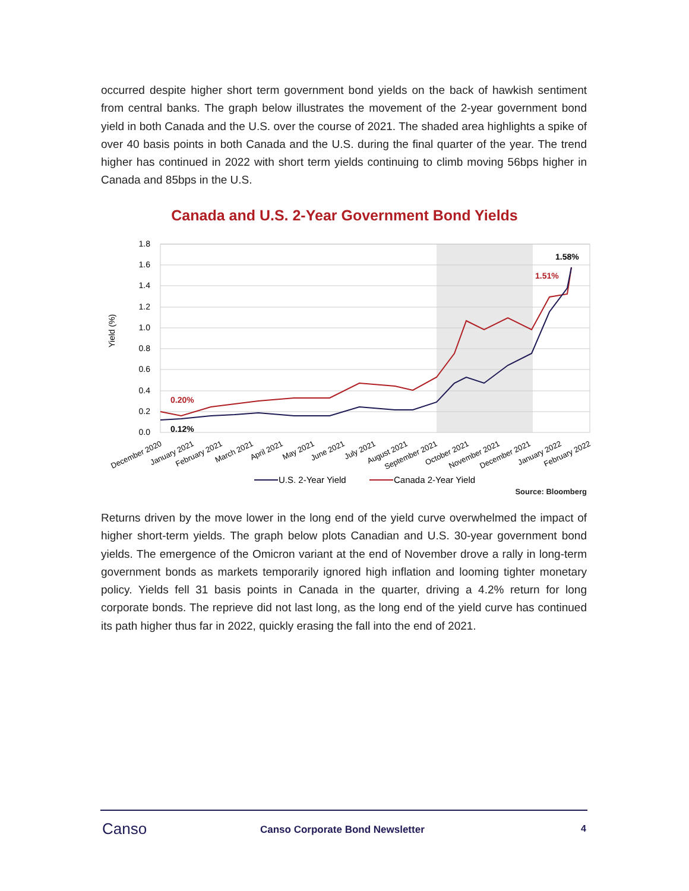occurred despite higher short term government bond yields on the back of hawkish sentiment from central banks. The graph below illustrates the movement of the 2-year government bond yield in both Canada and the U.S. over the course of 2021. The shaded area highlights a spike of over 40 basis points in both Canada and the U.S. during the final quarter of the year. The trend higher has continued in 2022 with short term yields continuing to climb moving 56bps higher in Canada and 85bps in the U.S.
Canada and U.S. 2-Year Government Bond Yields
1.8
1.6
1.4
1.2
1.0
0.8
0.6
0.4
0.2
0.0
Yield (%)
1.58%
1.51%
0.20%
0.12%
December 2020
January 2021
February 2021
March 2021
April 2021
May 2021
June 2021
July 2021
August 2021
September 2021
October 2021
November 2021
December 2021
January 2022
February 2022
U.S. 2-Year Yield
Canada 2-Year Yield
Source: Bloomberg
Returns driven by the move lower in the long end of the yield curve overwhelmed the impact of higher short-term yields. The graph below plots Canadian and U.S. 30-year government bond yields. The emergence of the Omicron variant at the end of November drove a rally in long-term government bonds as markets temporarily ignored high inflation and looming tighter monetary policy. Yields fell 31 basis points in Canada in the quarter, driving a 4.2% return for long corporate bonds. The reprieve did not last long, as the long end of the yield curve has continued its path higher thus far in 2022, quickly erasing the fall into the end of 2021.
Canso
Canso Corporate Bond Newsletter
4